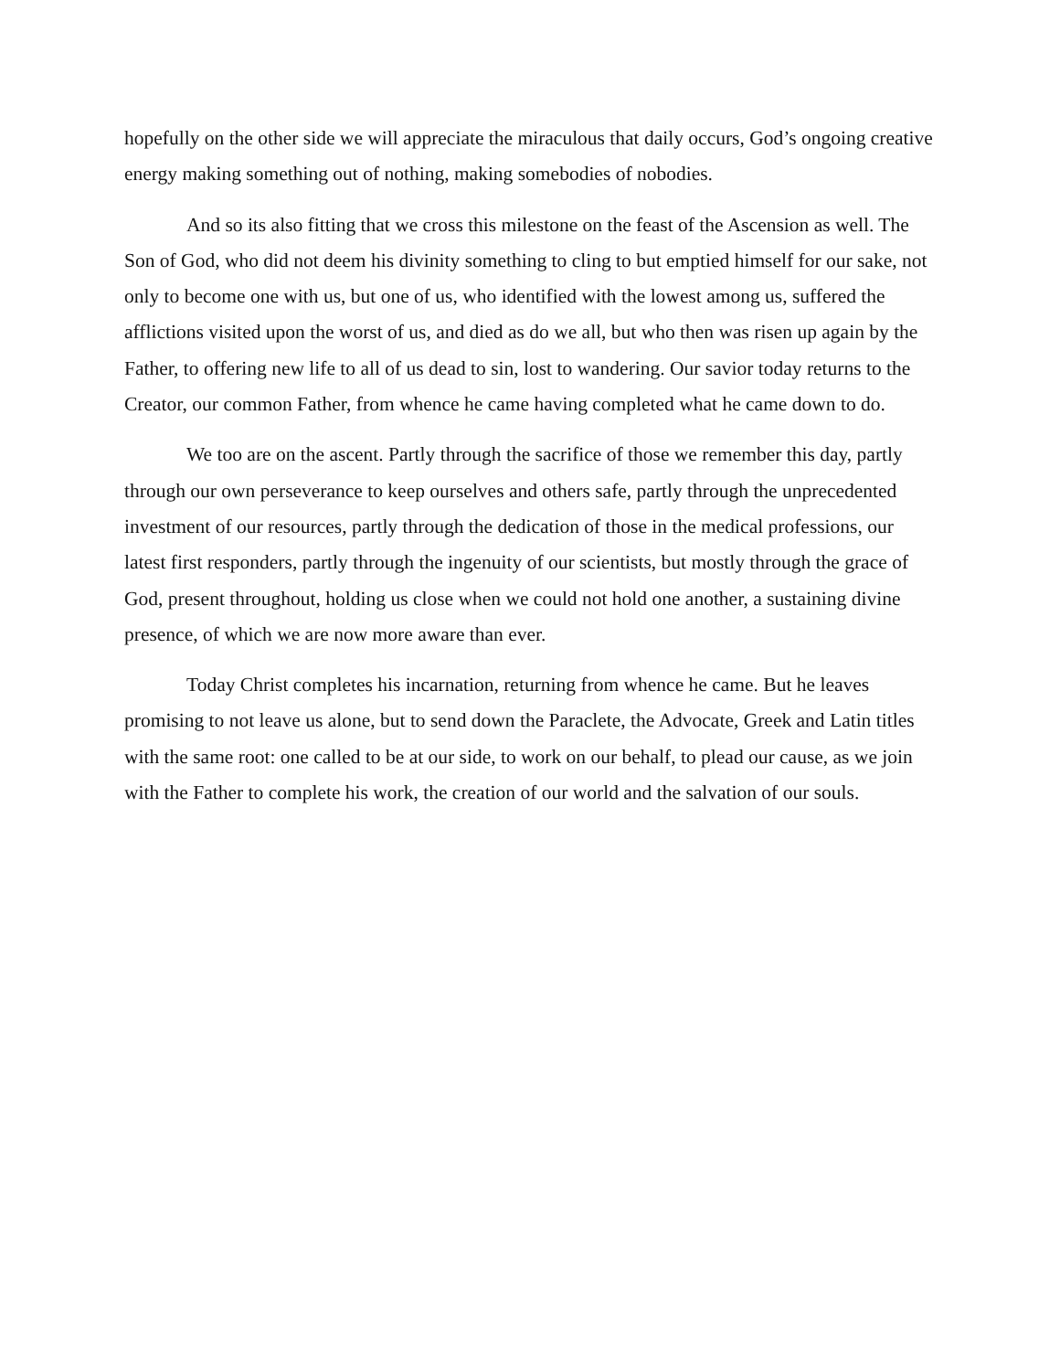hopefully on the other side we will appreciate the miraculous that daily occurs, God’s ongoing creative energy making something out of nothing, making somebodies of nobodies.
And so its also fitting that we cross this milestone on the feast of the Ascension as well. The Son of God, who did not deem his divinity something to cling to but emptied himself for our sake, not only to become one with us, but one of us, who identified with the lowest among us, suffered the afflictions visited upon the worst of us, and died as do we all, but who then was risen up again by the Father, to offering new life to all of us dead to sin, lost to wandering. Our savior today returns to the Creator, our common Father, from whence he came having completed what he came down to do.
We too are on the ascent. Partly through the sacrifice of those we remember this day, partly through our own perseverance to keep ourselves and others safe, partly through the unprecedented investment of our resources, partly through the dedication of those in the medical professions, our latest first responders, partly through the ingenuity of our scientists, but mostly through the grace of God, present throughout, holding us close when we could not hold one another, a sustaining divine presence, of which we are now more aware than ever.
Today Christ completes his incarnation, returning from whence he came. But he leaves promising to not leave us alone, but to send down the Paraclete, the Advocate, Greek and Latin titles with the same root: one called to be at our side, to work on our behalf, to plead our cause, as we join with the Father to complete his work, the creation of our world and the salvation of our souls.